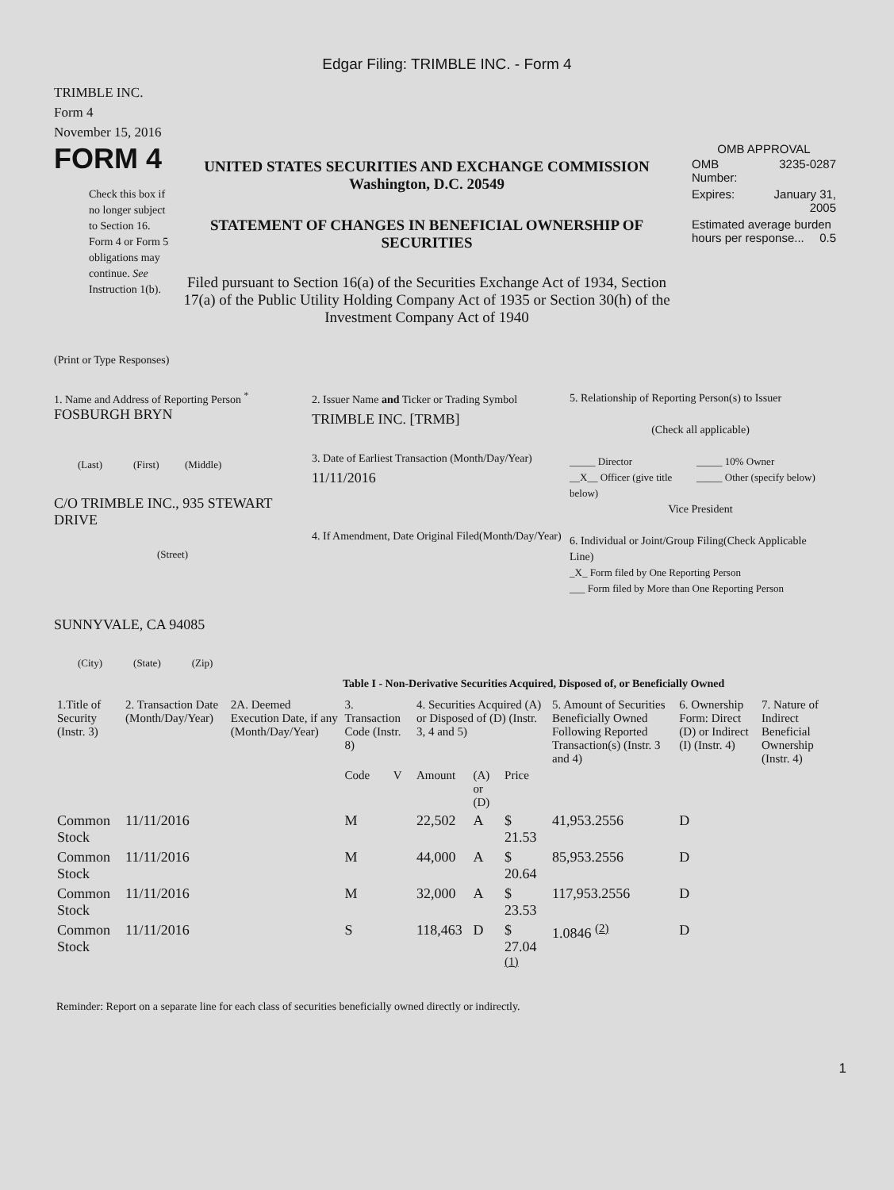Edgar Filing: TRIMBLE INC. - Form 4
TRIMBLE INC.
Form 4
November 15, 2016
FORM 4
Check this box if no longer subject to Section 16. Form 4 or Form 5 obligations may continue. See Instruction 1(b).
UNITED STATES SECURITIES AND EXCHANGE COMMISSION
Washington, D.C. 20549
STATEMENT OF CHANGES IN BENEFICIAL OWNERSHIP OF SECURITIES
Filed pursuant to Section 16(a) of the Securities Exchange Act of 1934, Section 17(a) of the Public Utility Holding Company Act of 1935 or Section 30(h) of the Investment Company Act of 1940
OMB APPROVAL
| OMB Number: | 3235-0287 |
| Expires: | January 31, 2005 |
| Estimated average burden hours per response... 0.5 | |
(Print or Type Responses)
1. Name and Address of Reporting Person <sup>*</sup>
FOSBURGH BRYN
(Last) (First) (Middle)
C/O TRIMBLE INC., 935 STEWART DRIVE
(Street)
SUNNYVALE, CA 94085
(City) (State) (Zip)
2. Issuer Name and Ticker or Trading Symbol
TRIMBLE INC. [TRMB]
3. Date of Earliest Transaction (Month/Day/Year)
11/11/2016
4. If Amendment, Date Original Filed(Month/Day/Year)
5. Relationship of Reporting Person(s) to Issuer
(Check all applicable)
_____ Director
__X__ Officer (give title below)
_____ 10% Owner
_____ Other (specify below)
Vice President
6. Individual or Joint/Group Filing(Check Applicable Line)
_X_ Form filed by One Reporting Person
___ Form filed by More than One Reporting Person
Table I - Non-Derivative Securities Acquired, Disposed of, or Beneficially Owned
| 1.Title of Security (Instr. 3) | 2. Transaction Date (Month/Day/Year) | 2A. Deemed Execution Date, if any (Month/Day/Year) | 3. Transaction Code (Instr. 8) | | 4. Securities Acquired (A) or Disposed of (D) (Instr. 3, 4 and 5) | | | 5. Amount of Securities Beneficially Owned Following Reported Transaction(s) (Instr. 3 and 4) | 6. Ownership Form: Direct (D) or Indirect (I) (Instr. 4) | 7. Nature of Indirect Beneficial Ownership (Instr. 4) |
| --- | --- | --- | --- | --- | --- | --- | --- | --- | --- | --- |
| | | | Code | V | Amount | (A) or (D) | Price | | | |
| Common Stock | 11/11/2016 | | M | | 22,502 | A | $ 21.53 | 41,953.2556 | D | |
| Common Stock | 11/11/2016 | | M | | 44,000 | A | $ 20.64 | 85,953.2556 | D | |
| Common Stock | 11/11/2016 | | M | | 32,000 | A | $ 23.53 | 117,953.2556 | D | |
| Common Stock | 11/11/2016 | | S | | 118,463 | D | $ 27.04 <sup>(1)</sup> | 1.0846 <sup>(2)</sup> | D | |
Reminder: Report on a separate line for each class of securities beneficially owned directly or indirectly.
1